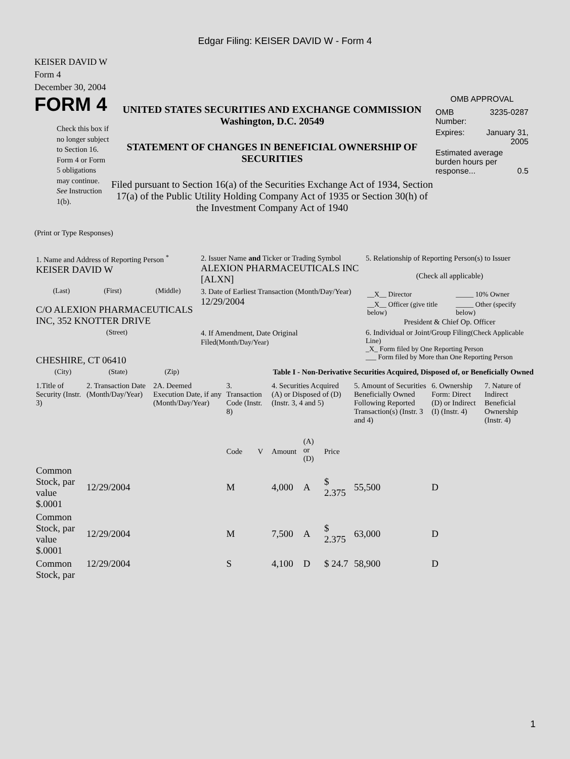Edgar Filing: KEISER DAVID W - Form 4
KEISER DAVID W
Form 4
December 30, 2004
FORM 4
Check this box if no longer subject to Section 16. Form 4 or Form 5 obligations may continue. See Instruction 1(b).
UNITED STATES SECURITIES AND EXCHANGE COMMISSION
Washington, D.C. 20549
STATEMENT OF CHANGES IN BENEFICIAL OWNERSHIP OF SECURITIES
Filed pursuant to Section 16(a) of the Securities Exchange Act of 1934, Section 17(a) of the Public Utility Holding Company Act of 1935 or Section 30(h) of the Investment Company Act of 1940
OMB APPROVAL
| OMB Number: | 3235-0287 |
| Expires: | January 31, 2005 |
| Estimated average burden hours per response... 0.5 | |
(Print or Type Responses)
| 1. Name and Address of Reporting Person <sup>*</sup> KEISER DAVID W | 2. Issuer Name and Ticker or Trading Symbol ALEXION PHARMACEUTICALS INC [ALXN] | 5. Relationship of Reporting Person(s) to Issuer (Check all applicable) / __X__ Director / _____ 10% Owner / / __X__ Officer (give title below) / _____ Other (specify below) / President & Chief Op. Officer |
| (Last) (First) (Middle) C/O ALEXION PHARMACEUTICALS INC, 352 KNOTTER DRIVE | 3. Date of Earliest Transaction (Month/Day/Year) 12/29/2004 | |
| (Street) CHESHIRE, CT 06410 | 4. If Amendment, Date Original Filed (Month/Day/Year) | 6. Individual or Joint/Group Filing (Check Applicable Line) _X_ Form filed by One Reporting Person ___ Form filed by More than One Reporting Person |
| (City) (State) (Zip) | Table I - Non-Derivative Securities Acquired, Disposed of, or Beneficially Owned | |
| 1.Title of Security (Instr. 3) | 2. Transaction Date (Month/Day/Year) | 2A. Deemed Execution Date, if any (Month/Day/Year) | 3. Transaction Code (Instr. 8) | | 4. Securities Acquired (A) or Disposed of (D) (Instr. 3, 4 and 5) | | | 5. Amount of Securities Beneficially Owned Following Reported Transaction(s) (Instr. 3 and 4) | 6. Ownership Form: Direct (D) or Indirect (I) (Instr. 4) | 7. Nature of Indirect Beneficial Ownership (Instr. 4) |
| --- | --- | --- | --- | --- | --- | --- | --- | --- | --- | --- |
| | | | Code | V | Amount | (A) or (D) | Price | | | |
| Common Stock, par value $.0001 | 12/29/2004 | | M | | 4,000 | A | $ 2.375 | 55,500 | D | |
| Common Stock, par value $.0001 | 12/29/2004 | | M | | 7,500 | A | $ 2.375 | 63,000 | D | |
| Common Stock, par | 12/29/2004 | | S | | 4,100 | D | $ 24.7 | 58,900 | D | |
1